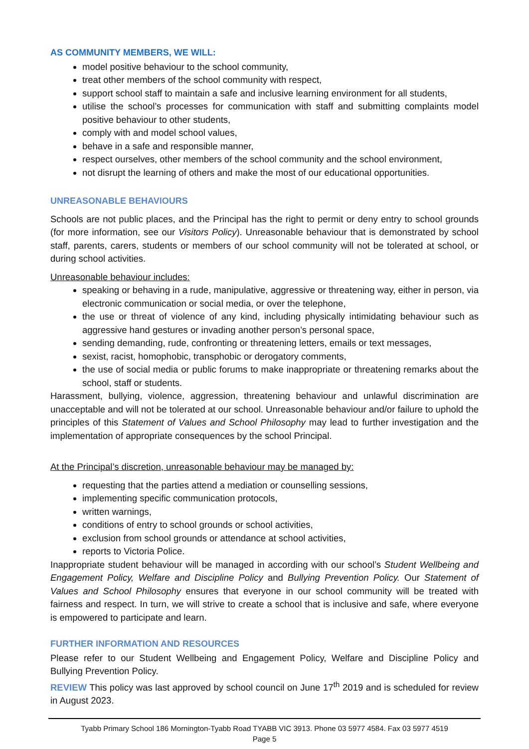AS COMMUNITY MEMBERS, WE WILL:
model positive behaviour to the school community,
treat other members of the school community with respect,
support school staff to maintain a safe and inclusive learning environment for all students,
utilise the school’s processes for communication with staff and submitting complaints model positive behaviour to other students,
comply with and model school values,
behave in a safe and responsible manner,
respect ourselves, other members of the school community and the school environment,
not disrupt the learning of others and make the most of our educational opportunities.
UNREASONABLE BEHAVIOURS
Schools are not public places, and the Principal has the right to permit or deny entry to school grounds (for more information, see our Visitors Policy). Unreasonable behaviour that is demonstrated by school staff, parents, carers, students or members of our school community will not be tolerated at school, or during school activities.
Unreasonable behaviour includes:
speaking or behaving in a rude, manipulative, aggressive or threatening way, either in person, via electronic communication or social media, or over the telephone,
the use or threat of violence of any kind, including physically intimidating behaviour such as aggressive hand gestures or invading another person’s personal space,
sending demanding, rude, confronting or threatening letters, emails or text messages,
sexist, racist, homophobic, transphobic or derogatory comments,
the use of social media or public forums to make inappropriate or threatening remarks about the school, staff or students.
Harassment, bullying, violence, aggression, threatening behaviour and unlawful discrimination are unacceptable and will not be tolerated at our school. Unreasonable behaviour and/or failure to uphold the principles of this Statement of Values and School Philosophy may lead to further investigation and the implementation of appropriate consequences by the school Principal.
At the Principal’s discretion, unreasonable behaviour may be managed by:
requesting that the parties attend a mediation or counselling sessions,
implementing specific communication protocols,
written warnings,
conditions of entry to school grounds or school activities,
exclusion from school grounds or attendance at school activities,
reports to Victoria Police.
Inappropriate student behaviour will be managed in according with our school’s Student Wellbeing and Engagement Policy, Welfare and Discipline Policy and Bullying Prevention Policy. Our Statement of Values and School Philosophy ensures that everyone in our school community will be treated with fairness and respect. In turn, we will strive to create a school that is inclusive and safe, where everyone is empowered to participate and learn.
FURTHER INFORMATION AND RESOURCES
Please refer to our Student Wellbeing and Engagement Policy, Welfare and Discipline Policy and Bullying Prevention Policy.
REVIEW This policy was last approved by school council on June 17<sup>th</sup> 2019 and is scheduled for review in August 2023.
Tyabb Primary School 186 Mornington-Tyabb Road TYABB VIC 3913. Phone 03 5977 4584. Fax 03 5977 4519
Page 5